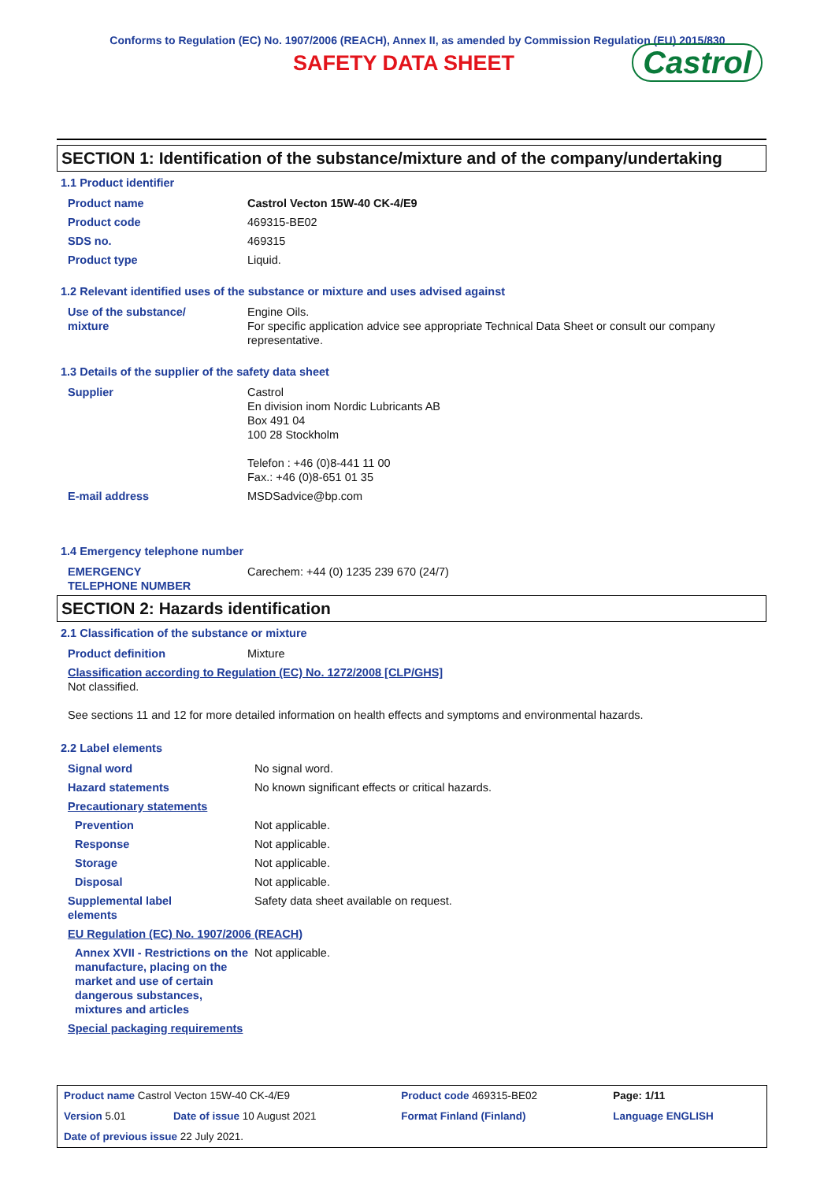Conforms to Regulation (EC) No. 1907/2006 (REACH), Annex II, as amended by Commission Regulation (EU) 2015/830
SAFETY DATA SHEET Castrol
SECTION 1: Identification of the substance/mixture and of the company/undertaking
1.1 Product identifier
| Product name | Castrol Vecton 15W-40 CK-4/E9 |
| Product code | 469315-BE02 |
| SDS no. | 469315 |
| Product type | Liquid. |
1.2 Relevant identified uses of the substance or mixture and uses advised against
| Use of the substance/ mixture | Engine Oils. For specific application advice see appropriate Technical Data Sheet or consult our company representative. |
1.3 Details of the supplier of the safety data sheet
| Supplier | Castrol En division inom Nordic Lubricants AB Box 491 04 100 28 Stockholm Telefon : +46 (0)8-441 11 00 Fax.: +46 (0)8-651 01 35 |
| E-mail address | MSDSadvice@bp.com |
1.4 Emergency telephone number
| EMERGENCY TELEPHONE NUMBER | Carechem: +44 (0) 1235 239 670 (24/7) |
SECTION 2: Hazards identification
2.1 Classification of the substance or mixture
| Product definition | Mixture |
| Classification according to Regulation (EC) No. 1272/2008 [CLP/GHS] Not classified. See sections 11 and 12 for more detailed information on health effects and symptoms and environmental hazards. | |
2.2 Label elements
| Signal word | No signal word. |
| Hazard statements | No known significant effects or critical hazards. |
| Precautionary statements | |
| Prevention | Not applicable. |
| Response | Not applicable. |
| Storage | Not applicable. |
| Disposal | Not applicable. |
| Supplemental label elements | Safety data sheet available on request. |
| EU Regulation (EC) No. 1907/2006 (REACH) | |
| Annex XVII - Restrictions on the manufacture, placing on the market and use of certain dangerous substances, mixtures and articles | Not applicable. |
| Special packaging requirements | |
| Product name Castrol Vecton 15W-40 CK-4/E9 | | Product code 469315-BE02 | | Page: 1/11 |
| Version 5.01 | Date of issue 10 August 2021 | Format Finland (Finland) | | Language ENGLISH |
| Date of previous issue 22 July 2021. | | | | |